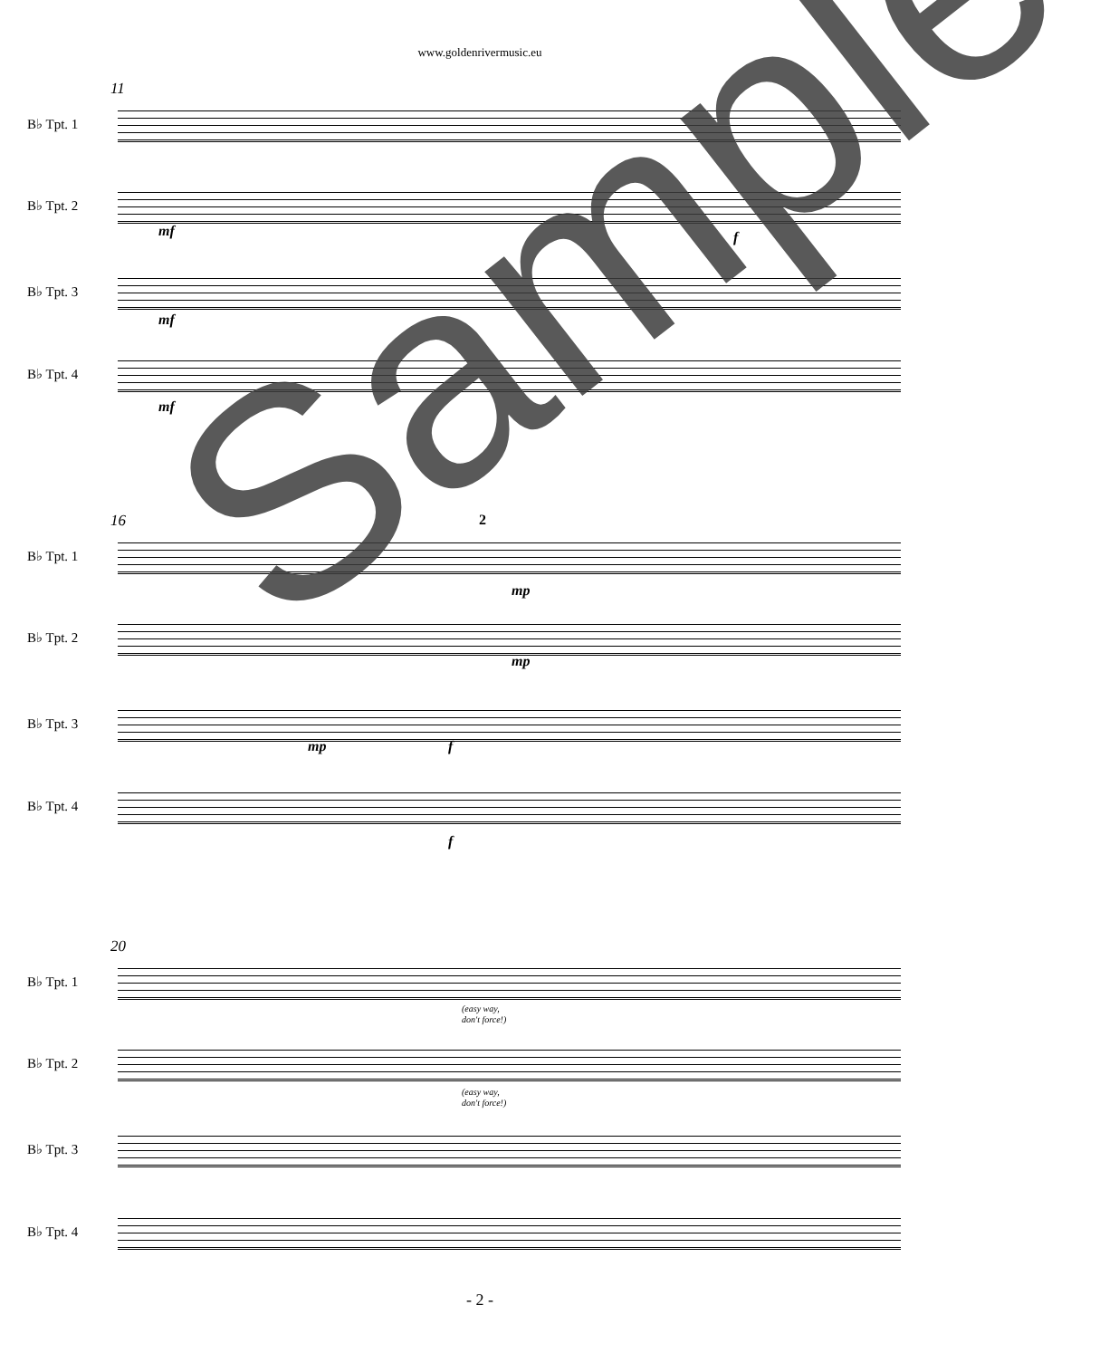www.goldenrivermusic.eu
11
B♭ Tpt. 1
B♭ Tpt. 2
mf f
B♭ Tpt. 3
mf
B♭ Tpt. 4
mf
16 2
B♭ Tpt. 1
mp
B♭ Tpt. 2
mp
B♭ Tpt. 3
mp f
B♭ Tpt. 4
f
20
B♭ Tpt. 1
(easy way,
don't force!)
B♭ Tpt. 2
(easy way,
don't force!)
B♭ Tpt. 3
B♭ Tpt. 4
Sample
- 2 -